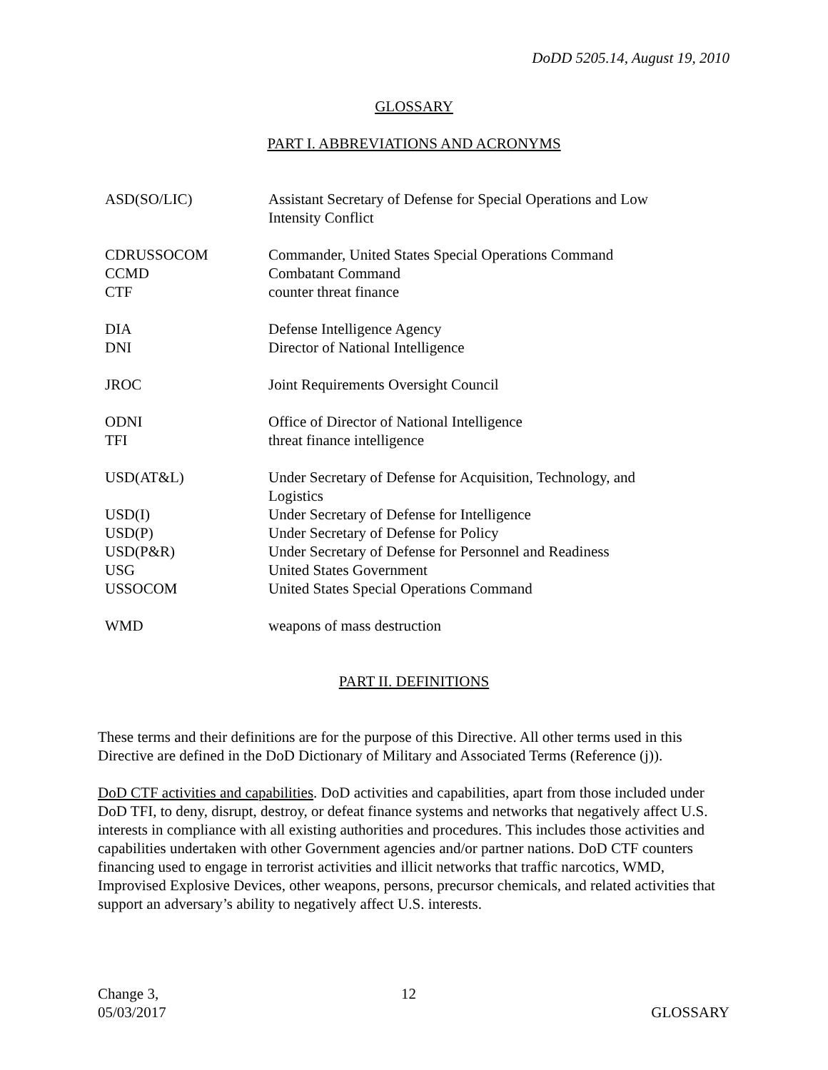DoDD 5205.14, August 19, 2010
GLOSSARY
PART I. ABBREVIATIONS AND ACRONYMS
| ASD(SO/LIC) | Assistant Secretary of Defense for Special Operations and Low Intensity Conflict |
| CDRUSSOCOM | Commander, United States Special Operations Command |
| CCMD | Combatant Command |
| CTF | counter threat finance |
| DIA | Defense Intelligence Agency |
| DNI | Director of National Intelligence |
| JROC | Joint Requirements Oversight Council |
| ODNI | Office of Director of National Intelligence |
| TFI | threat finance intelligence |
| USD(AT&L) | Under Secretary of Defense for Acquisition, Technology, and Logistics |
| USD(I) | Under Secretary of Defense for Intelligence |
| USD(P) | Under Secretary of Defense for Policy |
| USD(P&R) | Under Secretary of Defense for Personnel and Readiness |
| USG | United States Government |
| USSOCOM | United States Special Operations Command |
| WMD | weapons of mass destruction |
PART II. DEFINITIONS
These terms and their definitions are for the purpose of this Directive. All other terms used in this Directive are defined in the DoD Dictionary of Military and Associated Terms (Reference (j)).
DoD CTF activities and capabilities. DoD activities and capabilities, apart from those included under DoD TFI, to deny, disrupt, destroy, or defeat finance systems and networks that negatively affect U.S. interests in compliance with all existing authorities and procedures. This includes those activities and capabilities undertaken with other Government agencies and/or partner nations. DoD CTF counters financing used to engage in terrorist activities and illicit networks that traffic narcotics, WMD, Improvised Explosive Devices, other weapons, persons, precursor chemicals, and related activities that support an adversary’s ability to negatively affect U.S. interests.
Change 3,
05/03/2017
12
GLOSSARY